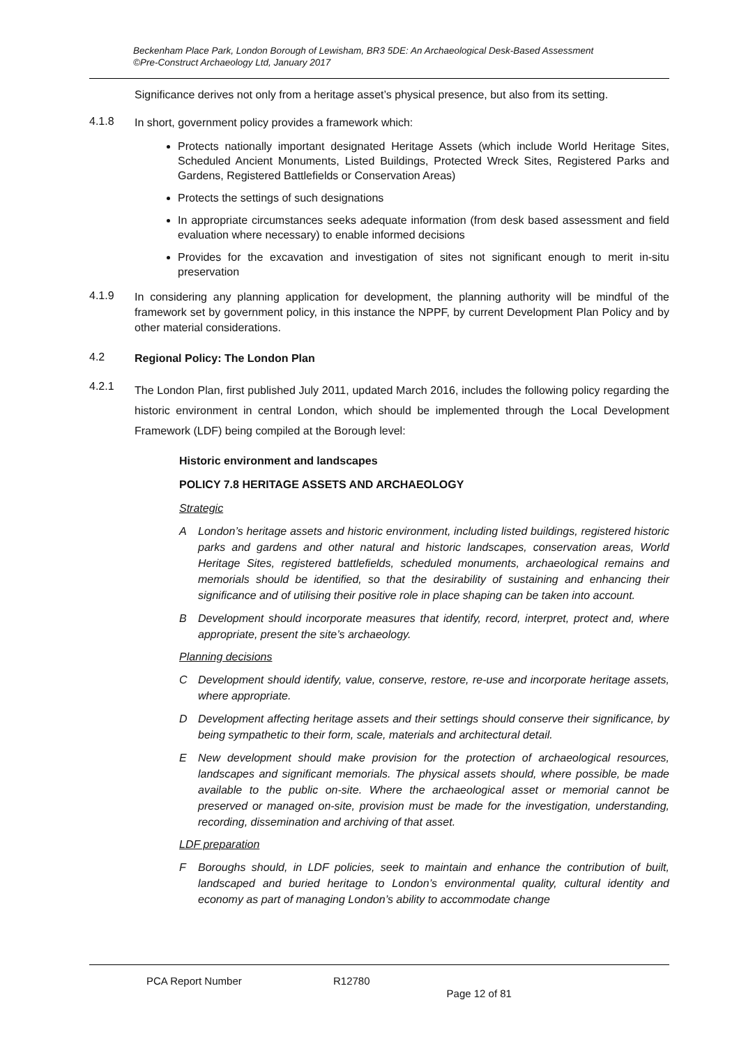Beckenham Place Park, London Borough of Lewisham, BR3 5DE: An Archaeological Desk-Based Assessment
©Pre-Construct Archaeology Ltd, January 2017
Significance derives not only from a heritage asset’s physical presence, but also from its setting.
4.1.8
In short, government policy provides a framework which:
Protects nationally important designated Heritage Assets (which include World Heritage Sites, Scheduled Ancient Monuments, Listed Buildings, Protected Wreck Sites, Registered Parks and Gardens, Registered Battlefields or Conservation Areas)
Protects the settings of such designations
In appropriate circumstances seeks adequate information (from desk based assessment and field evaluation where necessary) to enable informed decisions
Provides for the excavation and investigation of sites not significant enough to merit in-situ preservation
4.1.9
In considering any planning application for development, the planning authority will be mindful of the framework set by government policy, in this instance the NPPF, by current Development Plan Policy and by other material considerations.
4.2
Regional Policy: The London Plan
4.2.1
The London Plan, first published July 2011, updated March 2016, includes the following policy regarding the historic environment in central London, which should be implemented through the Local Development Framework (LDF) being compiled at the Borough level:
Historic environment and landscapes
POLICY 7.8 HERITAGE ASSETS AND ARCHAEOLOGY
Strategic
A London’s heritage assets and historic environment, including listed buildings, registered historic parks and gardens and other natural and historic landscapes, conservation areas, World Heritage Sites, registered battlefields, scheduled monuments, archaeological remains and memorials should be identified, so that the desirability of sustaining and enhancing their significance and of utilising their positive role in place shaping can be taken into account.
B Development should incorporate measures that identify, record, interpret, protect and, where appropriate, present the site’s archaeology.
Planning decisions
C Development should identify, value, conserve, restore, re-use and incorporate heritage assets, where appropriate.
D Development affecting heritage assets and their settings should conserve their significance, by being sympathetic to their form, scale, materials and architectural detail.
E New development should make provision for the protection of archaeological resources, landscapes and significant memorials. The physical assets should, where possible, be made available to the public on-site. Where the archaeological asset or memorial cannot be preserved or managed on-site, provision must be made for the investigation, understanding, recording, dissemination and archiving of that asset.
LDF preparation
F Boroughs should, in LDF policies, seek to maintain and enhance the contribution of built, landscaped and buried heritage to London’s environmental quality, cultural identity and economy as part of managing London’s ability to accommodate change
PCA Report Number R12780 Page 12 of 81